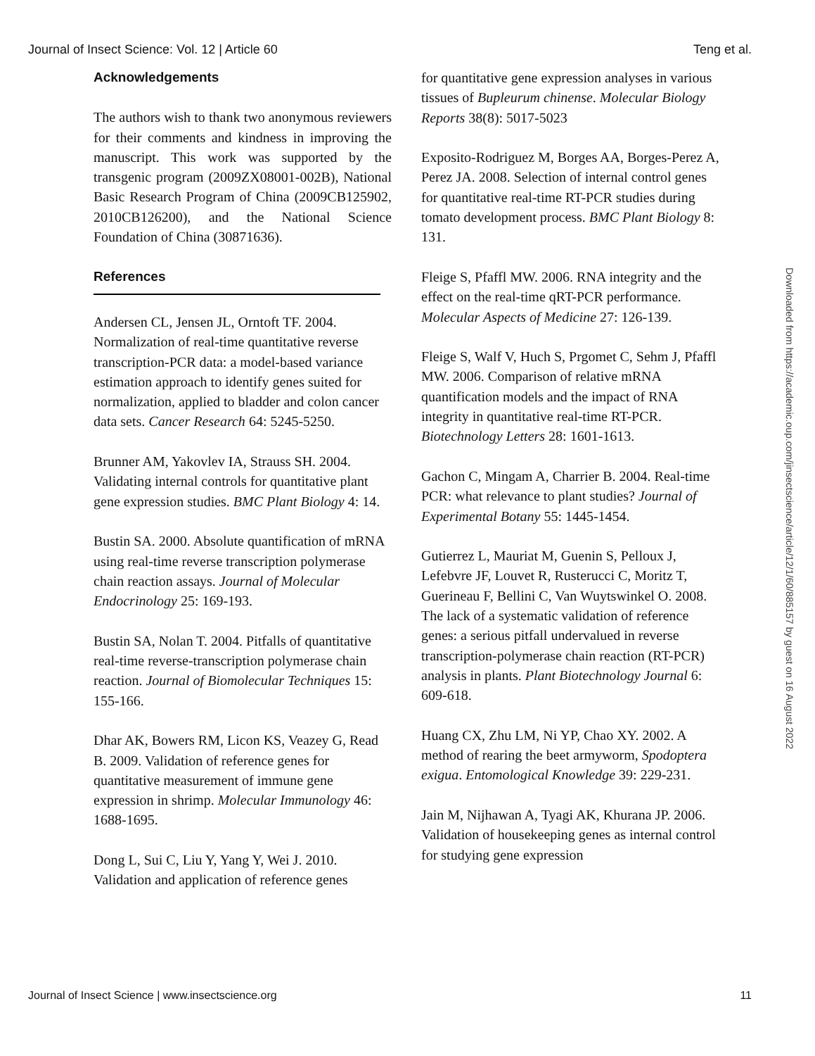Journal of Insect Science: Vol. 12 | Article 60 Teng et al.
Acknowledgements
The authors wish to thank two anonymous reviewers for their comments and kindness in improving the manuscript. This work was supported by the transgenic program (2009ZX08001-002B), National Basic Research Program of China (2009CB125902, 2010CB126200), and the National Science Foundation of China (30871636).
References
Andersen CL, Jensen JL, Orntoft TF. 2004. Normalization of real-time quantitative reverse transcription-PCR data: a model-based variance estimation approach to identify genes suited for normalization, applied to bladder and colon cancer data sets. Cancer Research 64: 5245-5250.
Brunner AM, Yakovlev IA, Strauss SH. 2004. Validating internal controls for quantitative plant gene expression studies. BMC Plant Biology 4: 14.
Bustin SA. 2000. Absolute quantification of mRNA using real-time reverse transcription polymerase chain reaction assays. Journal of Molecular Endocrinology 25: 169-193.
Bustin SA, Nolan T. 2004. Pitfalls of quantitative real-time reverse-transcription polymerase chain reaction. Journal of Biomolecular Techniques 15: 155-166.
Dhar AK, Bowers RM, Licon KS, Veazey G, Read B. 2009. Validation of reference genes for quantitative measurement of immune gene expression in shrimp. Molecular Immunology 46: 1688-1695.
Dong L, Sui C, Liu Y, Yang Y, Wei J. 2010. Validation and application of reference genes
for quantitative gene expression analyses in various tissues of Bupleurum chinense. Molecular Biology Reports 38(8): 5017-5023
Exposito-Rodriguez M, Borges AA, Borges-Perez A, Perez JA. 2008. Selection of internal control genes for quantitative real-time RT-PCR studies during tomato development process. BMC Plant Biology 8: 131.
Fleige S, Pfaffl MW. 2006. RNA integrity and the effect on the real-time qRT-PCR performance. Molecular Aspects of Medicine 27: 126-139.
Fleige S, Walf V, Huch S, Prgomet C, Sehm J, Pfaffl MW. 2006. Comparison of relative mRNA quantification models and the impact of RNA integrity in quantitative real-time RT-PCR. Biotechnology Letters 28: 1601-1613.
Gachon C, Mingam A, Charrier B. 2004. Real-time PCR: what relevance to plant studies? Journal of Experimental Botany 55: 1445-1454.
Gutierrez L, Mauriat M, Guenin S, Pelloux J, Lefebvre JF, Louvet R, Rusterucci C, Moritz T, Guerineau F, Bellini C, Van Wuytswinkel O. 2008. The lack of a systematic validation of reference genes: a serious pitfall undervalued in reverse transcription-polymerase chain reaction (RT-PCR) analysis in plants. Plant Biotechnology Journal 6: 609-618.
Huang CX, Zhu LM, Ni YP, Chao XY. 2002. A method of rearing the beet armyworm, Spodoptera exigua. Entomological Knowledge 39: 229-231.
Jain M, Nijhawan A, Tyagi AK, Khurana JP. 2006. Validation of housekeeping genes as internal control for studying gene expression
Journal of Insect Science | www.insectscience.org 11
Downloaded from https://academic.oup.com/jinsectscience/article/12/1/60/885157 by guest on 16 August 2022